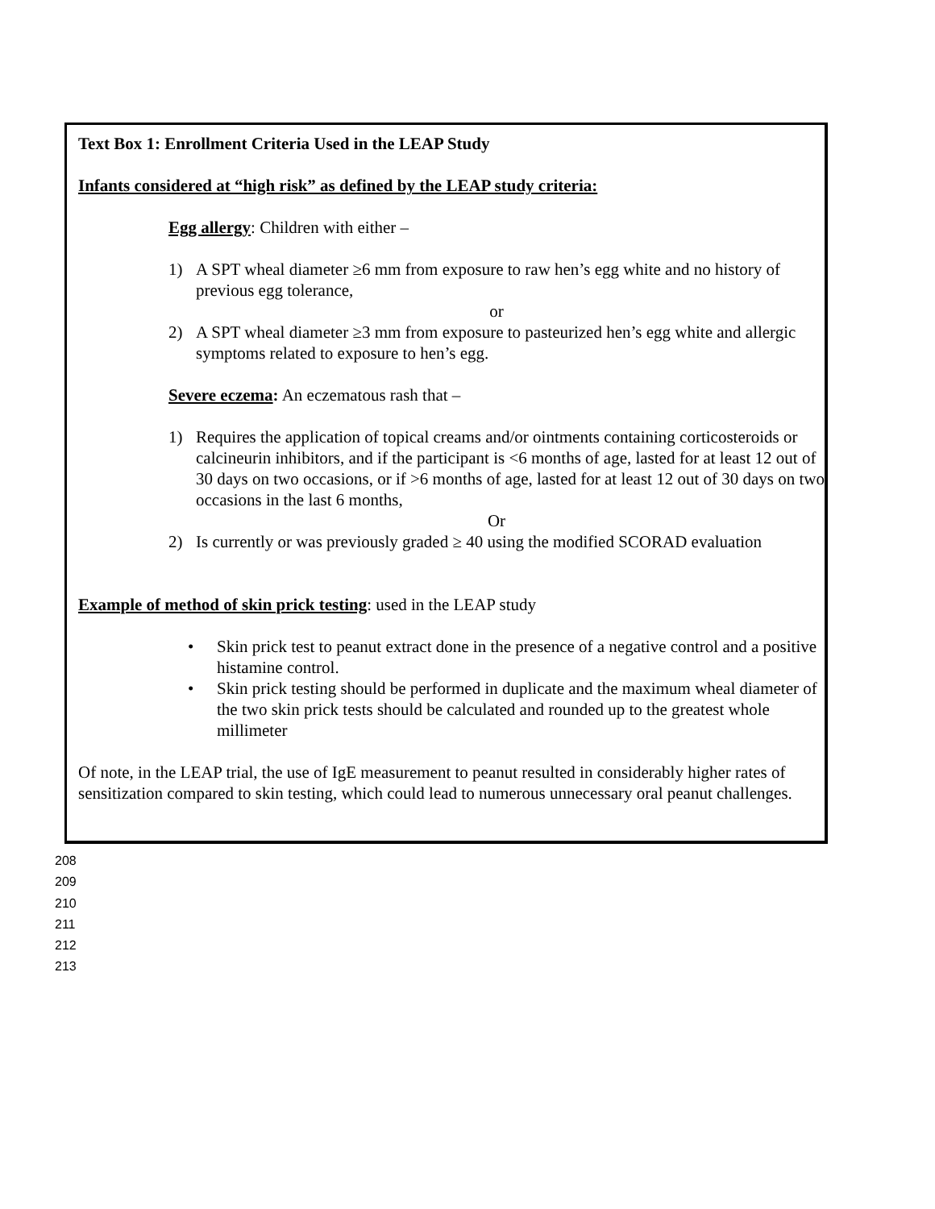Text Box 1: Enrollment Criteria Used in the LEAP Study
Infants considered at “high risk” as defined by the LEAP study criteria:
Egg allergy: Children with either –
1) A SPT wheal diameter ≥6 mm from exposure to raw hen’s egg white and no history of previous egg tolerance,
or
2) A SPT wheal diameter ≥3 mm from exposure to pasteurized hen’s egg white and allergic symptoms related to exposure to hen’s egg.
Severe eczema: An eczematous rash that –
1) Requires the application of topical creams and/or ointments containing corticosteroids or calcineurin inhibitors, and if the participant is <6 months of age, lasted for at least 12 out of 30 days on two occasions, or if >6 months of age, lasted for at least 12 out of 30 days on two occasions in the last 6 months,
Or
2) Is currently or was previously graded ≥ 40 using the modified SCORAD evaluation
Example of method of skin prick testing: used in the LEAP study
• Skin prick test to peanut extract done in the presence of a negative control and a positive histamine control.
• Skin prick testing should be performed in duplicate and the maximum wheal diameter of the two skin prick tests should be calculated and rounded up to the greatest whole millimeter
Of note, in the LEAP trial, the use of IgE measurement to peanut resulted in considerably higher rates of sensitization compared to skin testing, which could lead to numerous unnecessary oral peanut challenges.
208
209
210
211
212
213